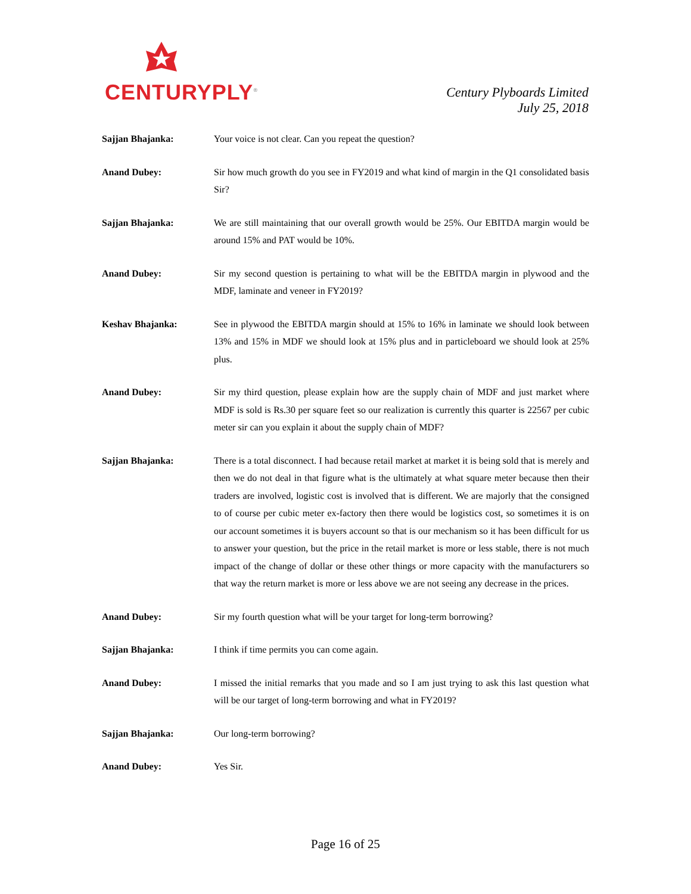CENTURYPLY<sup>®</sup>
Century Plyboards Limited
July 25, 2018
Sajjan Bhajanka: Your voice is not clear. Can you repeat the question?
Anand Dubey: Sir how much growth do you see in FY2019 and what kind of margin in the Q1 consolidated basis Sir?
Sajjan Bhajanka: We are still maintaining that our overall growth would be 25%. Our EBITDA margin would be around 15% and PAT would be 10%.
Anand Dubey: Sir my second question is pertaining to what will be the EBITDA margin in plywood and the MDF, laminate and veneer in FY2019?
Keshav Bhajanka: See in plywood the EBITDA margin should at 15% to 16% in laminate we should look between 13% and 15% in MDF we should look at 15% plus and in particleboard we should look at 25% plus.
Anand Dubey: Sir my third question, please explain how are the supply chain of MDF and just market where MDF is sold is Rs.30 per square feet so our realization is currently this quarter is 22567 per cubic meter sir can you explain it about the supply chain of MDF?
Sajjan Bhajanka: There is a total disconnect. I had because retail market at market it is being sold that is merely and then we do not deal in that figure what is the ultimately at what square meter because then their traders are involved, logistic cost is involved that is different. We are majorly that the consigned to of course per cubic meter ex-factory then there would be logistics cost, so sometimes it is on our account sometimes it is buyers account so that is our mechanism so it has been difficult for us to answer your question, but the price in the retail market is more or less stable, there is not much impact of the change of dollar or these other things or more capacity with the manufacturers so that way the return market is more or less above we are not seeing any decrease in the prices.
Anand Dubey: Sir my fourth question what will be your target for long-term borrowing?
Sajjan Bhajanka: I think if time permits you can come again.
Anand Dubey: I missed the initial remarks that you made and so I am just trying to ask this last question what will be our target of long-term borrowing and what in FY2019?
Sajjan Bhajanka: Our long-term borrowing?
Anand Dubey: Yes Sir.
Page 16 of 25